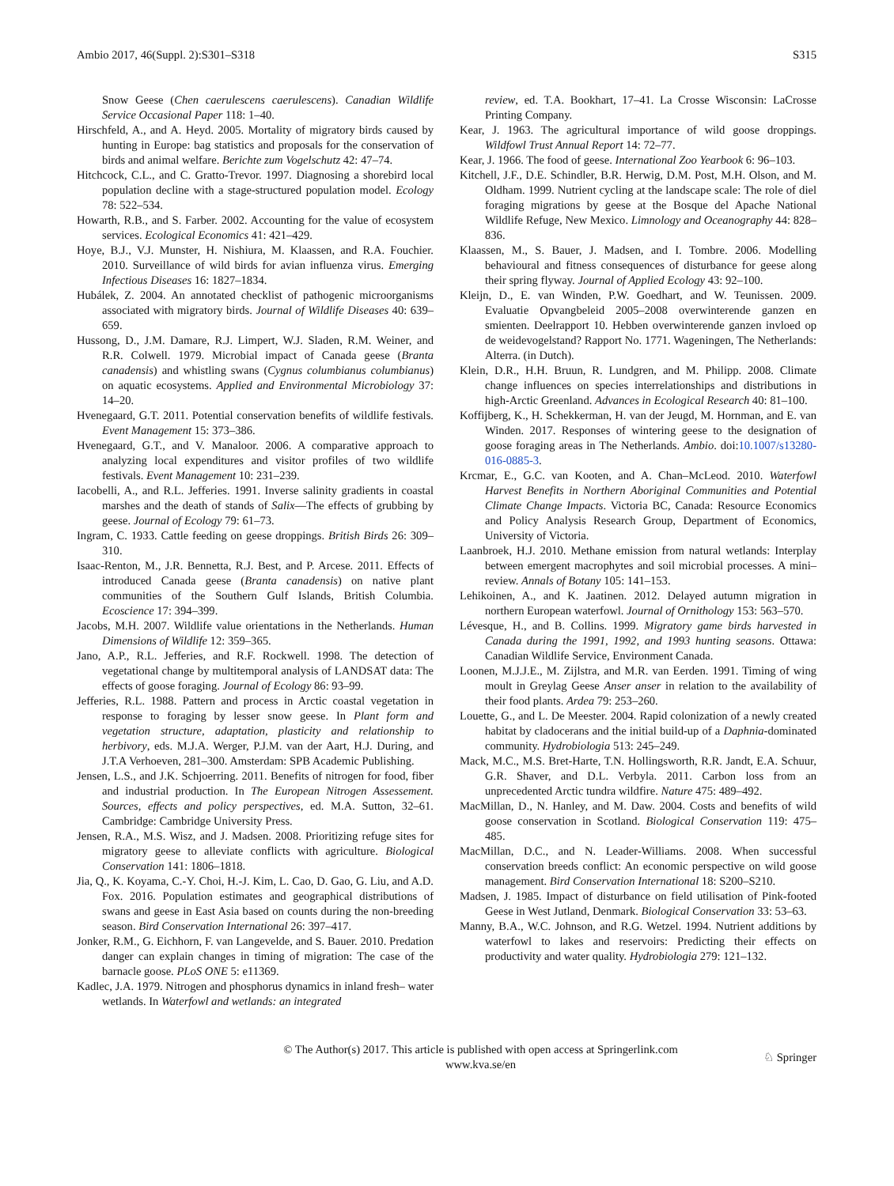Ambio 2017, 46(Suppl. 2):S301–S318 S315
Snow Geese (Chen caerulescens caerulescens). Canadian Wildlife Service Occasional Paper 118: 1–40.
Hirschfeld, A., and A. Heyd. 2005. Mortality of migratory birds caused by hunting in Europe: bag statistics and proposals for the conservation of birds and animal welfare. Berichte zum Vogelschutz 42: 47–74.
Hitchcock, C.L., and C. Gratto-Trevor. 1997. Diagnosing a shorebird local population decline with a stage-structured population model. Ecology 78: 522–534.
Howarth, R.B., and S. Farber. 2002. Accounting for the value of ecosystem services. Ecological Economics 41: 421–429.
Hoye, B.J., V.J. Munster, H. Nishiura, M. Klaassen, and R.A. Fouchier. 2010. Surveillance of wild birds for avian influenza virus. Emerging Infectious Diseases 16: 1827–1834.
Hubálek, Z. 2004. An annotated checklist of pathogenic microorganisms associated with migratory birds. Journal of Wildlife Diseases 40: 639–659.
Hussong, D., J.M. Damare, R.J. Limpert, W.J. Sladen, R.M. Weiner, and R.R. Colwell. 1979. Microbial impact of Canada geese (Branta canadensis) and whistling swans (Cygnus columbianus columbianus) on aquatic ecosystems. Applied and Environmental Microbiology 37: 14–20.
Hvenegaard, G.T. 2011. Potential conservation benefits of wildlife festivals. Event Management 15: 373–386.
Hvenegaard, G.T., and V. Manaloor. 2006. A comparative approach to analyzing local expenditures and visitor profiles of two wildlife festivals. Event Management 10: 231–239.
Iacobelli, A., and R.L. Jefferies. 1991. Inverse salinity gradients in coastal marshes and the death of stands of Salix—The effects of grubbing by geese. Journal of Ecology 79: 61–73.
Ingram, C. 1933. Cattle feeding on geese droppings. British Birds 26: 309–310.
Isaac-Renton, M., J.R. Bennetta, R.J. Best, and P. Arcese. 2011. Effects of introduced Canada geese (Branta canadensis) on native plant communities of the Southern Gulf Islands, British Columbia. Ecoscience 17: 394–399.
Jacobs, M.H. 2007. Wildlife value orientations in the Netherlands. Human Dimensions of Wildlife 12: 359–365.
Jano, A.P., R.L. Jefferies, and R.F. Rockwell. 1998. The detection of vegetational change by multitemporal analysis of LANDSAT data: The effects of goose foraging. Journal of Ecology 86: 93–99.
Jefferies, R.L. 1988. Pattern and process in Arctic coastal vegetation in response to foraging by lesser snow geese. In Plant form and vegetation structure, adaptation, plasticity and relationship to herbivory, eds. M.J.A. Werger, P.J.M. van der Aart, H.J. During, and J.T.A Verhoeven, 281–300. Amsterdam: SPB Academic Publishing.
Jensen, L.S., and J.K. Schjoerring. 2011. Benefits of nitrogen for food, fiber and industrial production. In The European Nitrogen Assessement. Sources, effects and policy perspectives, ed. M.A. Sutton, 32–61. Cambridge: Cambridge University Press.
Jensen, R.A., M.S. Wisz, and J. Madsen. 2008. Prioritizing refuge sites for migratory geese to alleviate conflicts with agriculture. Biological Conservation 141: 1806–1818.
Jia, Q., K. Koyama, C.-Y. Choi, H.-J. Kim, L. Cao, D. Gao, G. Liu, and A.D. Fox. 2016. Population estimates and geographical distributions of swans and geese in East Asia based on counts during the non-breeding season. Bird Conservation International 26: 397–417.
Jonker, R.M., G. Eichhorn, F. van Langevelde, and S. Bauer. 2010. Predation danger can explain changes in timing of migration: The case of the barnacle goose. PLoS ONE 5: e11369.
Kadlec, J.A. 1979. Nitrogen and phosphorus dynamics in inland fresh– water wetlands. In Waterfowl and wetlands: an integrated
review, ed. T.A. Bookhart, 17–41. La Crosse Wisconsin: LaCrosse Printing Company.
Kear, J. 1963. The agricultural importance of wild goose droppings. Wildfowl Trust Annual Report 14: 72–77.
Kear, J. 1966. The food of geese. International Zoo Yearbook 6: 96–103.
Kitchell, J.F., D.E. Schindler, B.R. Herwig, D.M. Post, M.H. Olson, and M. Oldham. 1999. Nutrient cycling at the landscape scale: The role of diel foraging migrations by geese at the Bosque del Apache National Wildlife Refuge, New Mexico. Limnology and Oceanography 44: 828–836.
Klaassen, M., S. Bauer, J. Madsen, and I. Tombre. 2006. Modelling behavioural and fitness consequences of disturbance for geese along their spring flyway. Journal of Applied Ecology 43: 92–100.
Kleijn, D., E. van Winden, P.W. Goedhart, and W. Teunissen. 2009. Evaluatie Opvangbeleid 2005–2008 overwinterende ganzen en smienten. Deelrapport 10. Hebben overwinterende ganzen invloed op de weidevogelstand? Rapport No. 1771. Wageningen, The Netherlands: Alterra. (in Dutch).
Klein, D.R., H.H. Bruun, R. Lundgren, and M. Philipp. 2008. Climate change influences on species interrelationships and distributions in high-Arctic Greenland. Advances in Ecological Research 40: 81–100.
Koffijberg, K., H. Schekkerman, H. van der Jeugd, M. Hornman, and E. van Winden. 2017. Responses of wintering geese to the designation of goose foraging areas in The Netherlands. Ambio. doi:10.1007/s13280-016-0885-3.
Krcmar, E., G.C. van Kooten, and A. Chan–McLeod. 2010. Waterfowl Harvest Benefits in Northern Aboriginal Communities and Potential Climate Change Impacts. Victoria BC, Canada: Resource Economics and Policy Analysis Research Group, Department of Economics, University of Victoria.
Laanbroek, H.J. 2010. Methane emission from natural wetlands: Interplay between emergent macrophytes and soil microbial processes. A mini–review. Annals of Botany 105: 141–153.
Lehikoinen, A., and K. Jaatinen. 2012. Delayed autumn migration in northern European waterfowl. Journal of Ornithology 153: 563–570.
Lévesque, H., and B. Collins. 1999. Migratory game birds harvested in Canada during the 1991, 1992, and 1993 hunting seasons. Ottawa: Canadian Wildlife Service, Environment Canada.
Loonen, M.J.J.E., M. Zijlstra, and M.R. van Eerden. 1991. Timing of wing moult in Greylag Geese Anser anser in relation to the availability of their food plants. Ardea 79: 253–260.
Louette, G., and L. De Meester. 2004. Rapid colonization of a newly created habitat by cladocerans and the initial build-up of a Daphnia-dominated community. Hydrobiologia 513: 245–249.
Mack, M.C., M.S. Bret-Harte, T.N. Hollingsworth, R.R. Jandt, E.A. Schuur, G.R. Shaver, and D.L. Verbyla. 2011. Carbon loss from an unprecedented Arctic tundra wildfire. Nature 475: 489–492.
MacMillan, D., N. Hanley, and M. Daw. 2004. Costs and benefits of wild goose conservation in Scotland. Biological Conservation 119: 475–485.
MacMillan, D.C., and N. Leader-Williams. 2008. When successful conservation breeds conflict: An economic perspective on wild goose management. Bird Conservation International 18: S200–S210.
Madsen, J. 1985. Impact of disturbance on field utilisation of Pink-footed Geese in West Jutland, Denmark. Biological Conservation 33: 53–63.
Manny, B.A., W.C. Johnson, and R.G. Wetzel. 1994. Nutrient additions by waterfowl to lakes and reservoirs: Predicting their effects on productivity and water quality. Hydrobiologia 279: 121–132.
© The Author(s) 2017. This article is published with open access at Springerlink.com
www.kva.se/en
♘ Springer